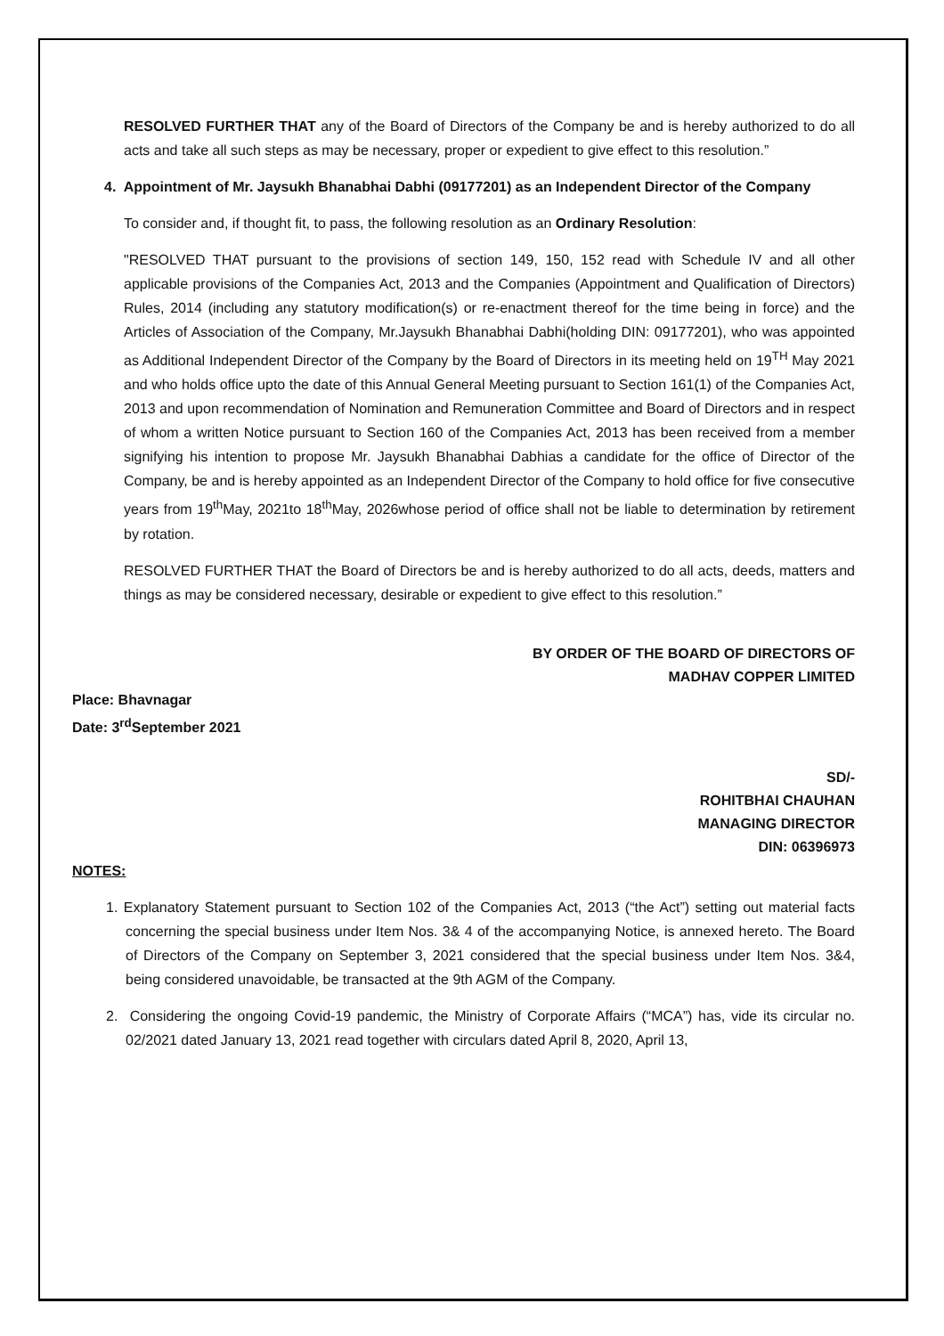RESOLVED FURTHER THAT any of the Board of Directors of the Company be and is hereby authorized to do all acts and take all such steps as may be necessary, proper or expedient to give effect to this resolution.”
4. Appointment of Mr. Jaysukh Bhanabhai Dabhi (09177201) as an Independent Director of the Company
To consider and, if thought fit, to pass, the following resolution as an Ordinary Resolution:
"RESOLVED THAT pursuant to the provisions of section 149, 150, 152 read with Schedule IV and all other applicable provisions of the Companies Act, 2013 and the Companies (Appointment and Qualification of Directors) Rules, 2014 (including any statutory modification(s) or re-enactment thereof for the time being in force) and the Articles of Association of the Company, Mr.Jaysukh Bhanabhai Dabhi(holding DIN: 09177201), who was appointed as Additional Independent Director of the Company by the Board of Directors in its meeting held on 19<sup>TH</sup> May 2021 and who holds office upto the date of this Annual General Meeting pursuant to Section 161(1) of the Companies Act, 2013 and upon recommendation of Nomination and Remuneration Committee and Board of Directors and in respect of whom a written Notice pursuant to Section 160 of the Companies Act, 2013 has been received from a member signifying his intention to propose Mr. Jaysukh Bhanabhai Dabhias a candidate for the office of Director of the Company, be and is hereby appointed as an Independent Director of the Company to hold office for five consecutive years from 19<sup>th</sup>May, 2021to 18<sup>th</sup>May, 2026whose period of office shall not be liable to determination by retirement by rotation.
RESOLVED FURTHER THAT the Board of Directors be and is hereby authorized to do all acts, deeds, matters and things as may be considered necessary, desirable or expedient to give effect to this resolution.”
BY ORDER OF THE BOARD OF DIRECTORS OF
MADHAV COPPER LIMITED
Place: Bhavnagar
Date: 3<sup>rd</sup>September 2021
SD/-
ROHITBHAI CHAUHAN
MANAGING DIRECTOR
DIN: 06396973
NOTES:
1. Explanatory Statement pursuant to Section 102 of the Companies Act, 2013 (“the Act”) setting out material facts concerning the special business under Item Nos. 3& 4 of the accompanying Notice, is annexed hereto. The Board of Directors of the Company on September 3, 2021 considered that the special business under Item Nos. 3&4, being considered unavoidable, be transacted at the 9th AGM of the Company.
2. Considering the ongoing Covid-19 pandemic, the Ministry of Corporate Affairs (“MCA”) has, vide its circular no. 02/2021 dated January 13, 2021 read together with circulars dated April 8, 2020, April 13,